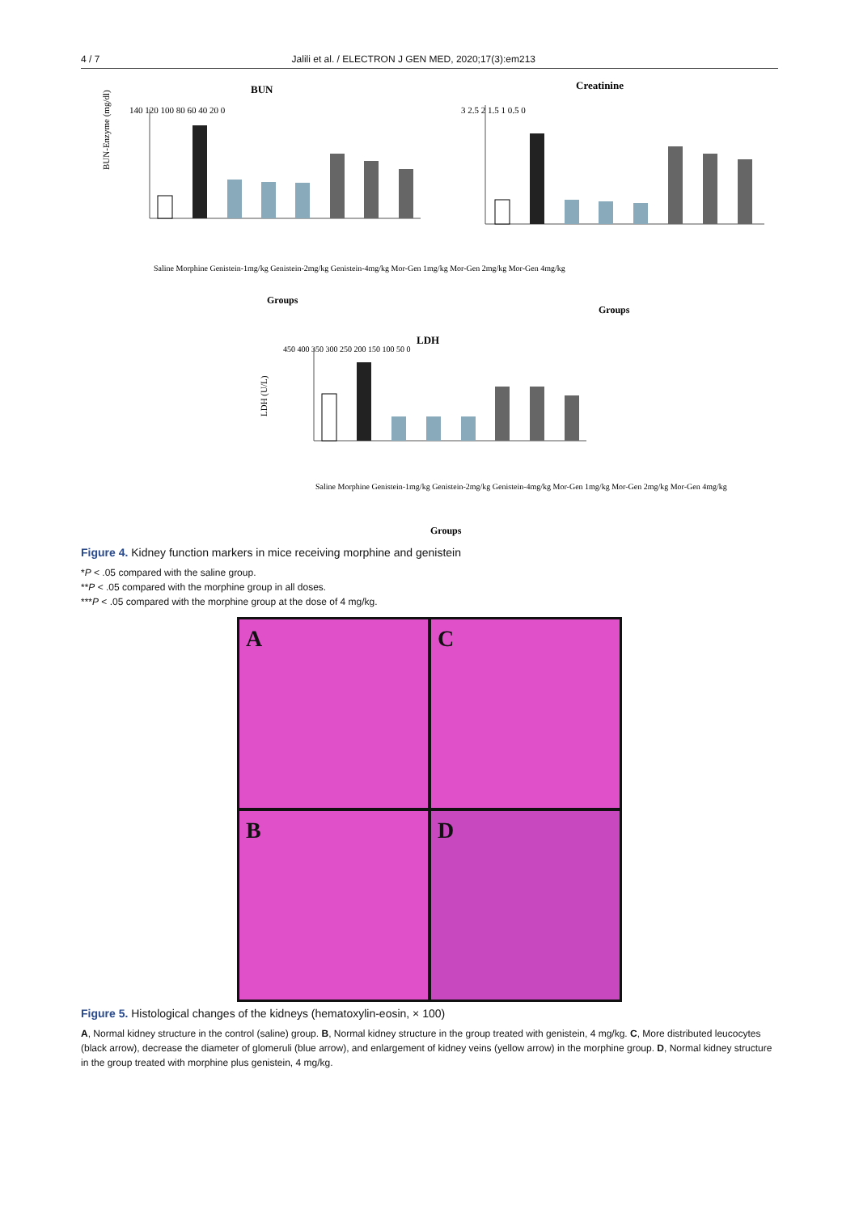4 / 7 Jalili et al. / ELECTRON J GEN MED, 2020;17(3):em213
BUN
Creatinine
BUN-Enzyme (mg/dl)
140 120 100 80 60 40 20 0
Groups
Groups
Saline Morphine Genistein-1mg/kg Genistein-2mg/kg Genistein-4mg/kg Mor-Gen 1mg/kg Mor-Gen 2mg/kg Mor-Gen 4mg/kg
3 2.5 2 1.5 1 0.5 0
LDH
LDH (U/L)
450 400 350 300 250 200 150 100 50 0
Saline Morphine Genistein-1mg/kg Genistein-2mg/kg Genistein-4mg/kg Mor-Gen 1mg/kg Mor-Gen 2mg/kg Mor-Gen 4mg/kg
Groups
Figure 4. Kidney function markers in mice receiving morphine and genistein
*P < .05 compared with the saline group.
**P < .05 compared with the morphine group in all doses.
***P < .05 compared with the morphine group at the dose of 4 mg/kg.
A
C
B
D
Figure 5. Histological changes of the kidneys (hematoxylin-eosin, × 100)
A, Normal kidney structure in the control (saline) group. B, Normal kidney structure in the group treated with genistein, 4 mg/kg. C, More distributed leucocytes (black arrow), decrease the diameter of glomeruli (blue arrow), and enlargement of kidney veins (yellow arrow) in the morphine group. D, Normal kidney structure in the group treated with morphine plus genistein, 4 mg/kg.